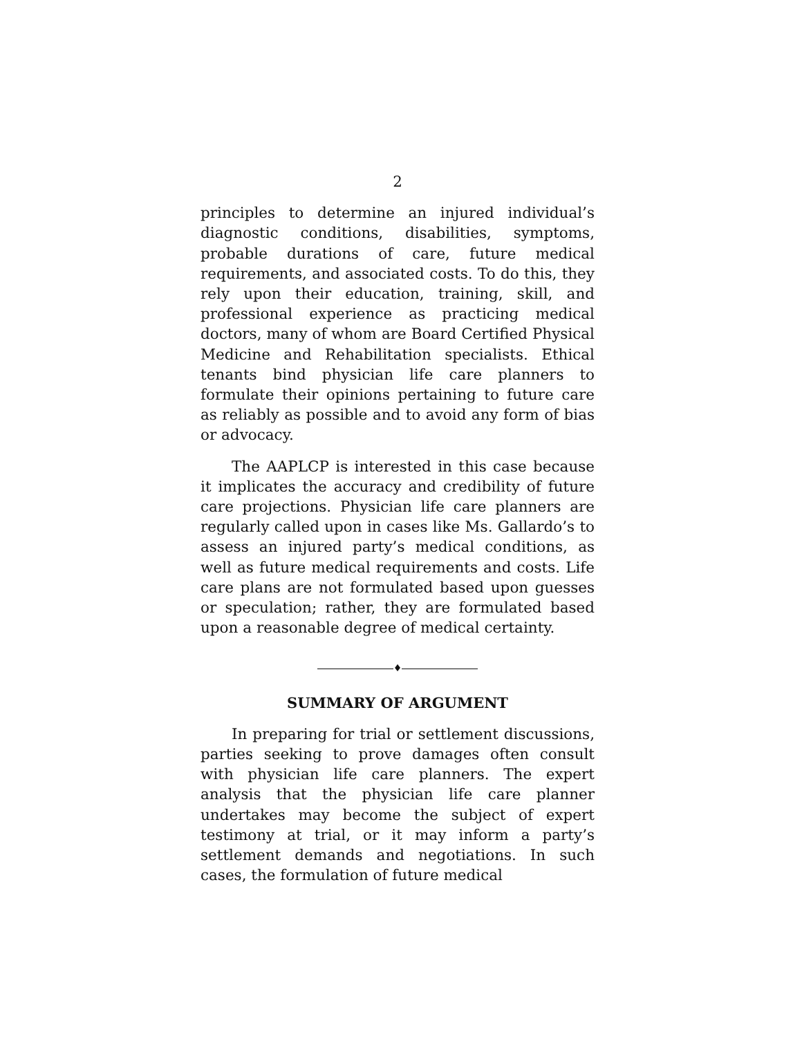2
principles to determine an injured individual’s diagnostic conditions, disabilities, symptoms, probable durations of care, future medical requirements, and associated costs. To do this, they rely upon their education, training, skill, and professional experience as practicing medical doctors, many of whom are Board Certified Physical Medicine and Rehabilitation specialists. Ethical tenants bind physician life care planners to formulate their opinions pertaining to future care as reliably as possible and to avoid any form of bias or advocacy.
The AAPLCP is interested in this case because it implicates the accuracy and credibility of future care projections. Physician life care planners are regularly called upon in cases like Ms. Gallardo’s to assess an injured party’s medical conditions, as well as future medical requirements and costs. Life care plans are not formulated based upon guesses or speculation; rather, they are formulated based upon a reasonable degree of medical certainty.
♦
SUMMARY OF ARGUMENT
In preparing for trial or settlement discussions, parties seeking to prove damages often consult with physician life care planners. The expert analysis that the physician life care planner undertakes may become the subject of expert testimony at trial, or it may inform a party’s settlement demands and negotiations. In such cases, the formulation of future medical